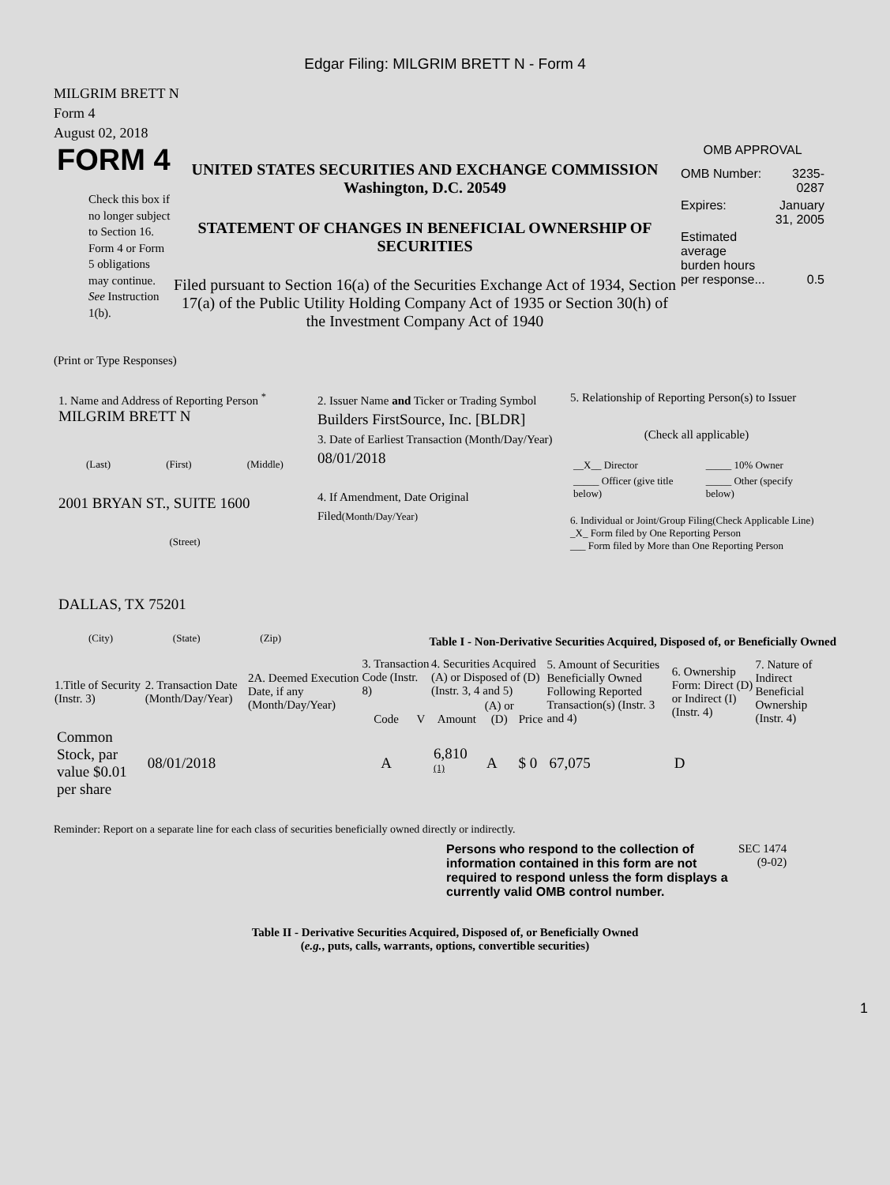Edgar Filing: MILGRIM BRETT N - Form 4
MILGRIM BRETT N
Form 4
August 02, 2018
FORM 4
Check this box if no longer subject to Section 16. Form 4 or Form 5 obligations may continue. See Instruction 1(b).
UNITED STATES SECURITIES AND EXCHANGE COMMISSION
Washington, D.C. 20549
STATEMENT OF CHANGES IN BENEFICIAL OWNERSHIP OF SECURITIES
Filed pursuant to Section 16(a) of the Securities Exchange Act of 1934, Section 17(a) of the Public Utility Holding Company Act of 1935 or Section 30(h) of the Investment Company Act of 1940
OMB APPROVAL
| OMB Number: | 3235-0287 |
| Expires: | January 31, 2005 |
| Estimated average burden hours per response... | 0.5 |
(Print or Type Responses)
1. Name and Address of Reporting Person <sup>*</sup>
MILGRIM BRETT N
(Last) (First) (Middle)
2001 BRYAN ST., SUITE 1600
(Street)
DALLAS, TX 75201
(City) (State) (Zip)
2. Issuer Name and Ticker or Trading Symbol
Builders FirstSource, Inc. [BLDR]
3. Date of Earliest Transaction (Month/Day/Year)
08/01/2018
4. If Amendment, Date Original Filed(Month/Day/Year)
5. Relationship of Reporting Person(s) to Issuer
(Check all applicable)
| __X__ Director | _____ 10% Owner |
| _____ Officer (give title below) | _____ Other (specify below) |
6. Individual or Joint/Group Filing(Check Applicable Line)
_X_ Form filed by One Reporting Person
___ Form filed by More than One Reporting Person
Table I - Non-Derivative Securities Acquired, Disposed of, or Beneficially Owned
| 1.Title of Security (Instr. 3) | 2. Transaction Date (Month/Day/Year) | 2A. Deemed Execution Date, if any (Month/Day/Year) | 3. Transaction Code (Instr. 8) | | 4. Securities Acquired (A) or Disposed of (D) (Instr. 3, 4 and 5) | | | 5. Amount of Securities Beneficially Owned Following Reported Transaction(s) (Instr. 3 and 4) | 6. Ownership Form: Direct (D) or Indirect (I) (Instr. 4) | 7. Nature of Indirect Beneficial Ownership (Instr. 4) |
| --- | --- | --- | --- | --- | --- | --- | --- | --- | --- | --- |
| | | | Code | V | Amount | (A) or (D) | Price | | | |
| Common Stock, par value $0.01 per share | 08/01/2018 | | A | | 6,810 <sup>(1)</sup> | A | $ 0 | 67,075 | D | |
Reminder: Report on a separate line for each class of securities beneficially owned directly or indirectly.
Persons who respond to the collection of information contained in this form are not required to respond unless the form displays a currently valid OMB control number.
SEC 1474
(9-02)
Table II - Derivative Securities Acquired, Disposed of, or Beneficially Owned
(e.g., puts, calls, warrants, options, convertible securities)
1